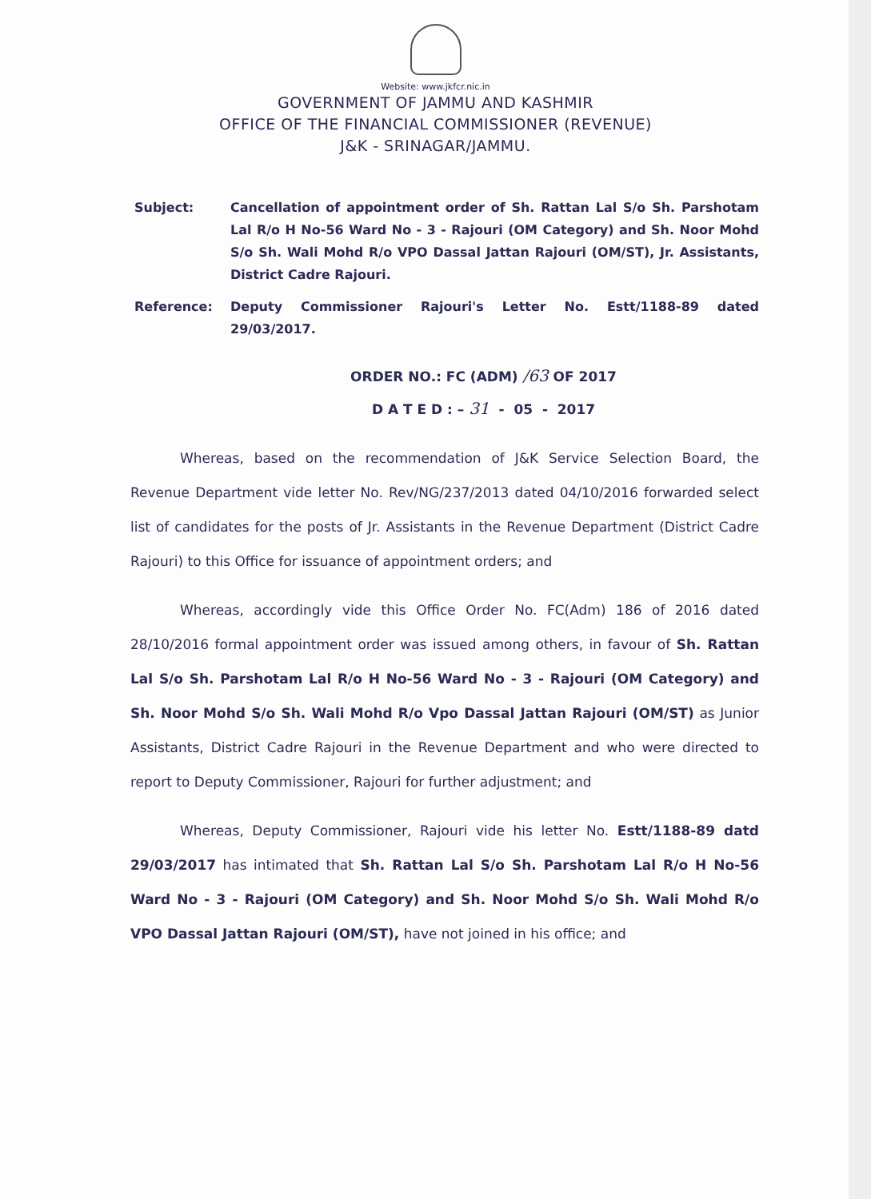Website: www.jkfcr.nic.in
GOVERNMENT OF JAMMU AND KASHMIR
OFFICE OF THE FINANCIAL COMMISSIONER (REVENUE)
J&K - SRINAGAR/JAMMU.
Subject: Cancellation of appointment order of Sh. Rattan Lal S/o Sh. Parshotam Lal R/o H No-56 Ward No - 3 - Rajouri (OM Category) and Sh. Noor Mohd S/o Sh. Wali Mohd R/o VPO Dassal Jattan Rajouri (OM/ST), Jr. Assistants, District Cadre Rajouri.
Reference: Deputy Commissioner Rajouri's Letter No. Estt/1188-89 dated 29/03/2017.
ORDER NO.: FC (ADM) /63 OF 2017
D A T E D : – 31 - 05 - 2017
Whereas, based on the recommendation of J&K Service Selection Board, the Revenue Department vide letter No. Rev/NG/237/2013 dated 04/10/2016 forwarded select list of candidates for the posts of Jr. Assistants in the Revenue Department (District Cadre Rajouri) to this Office for issuance of appointment orders; and
Whereas, accordingly vide this Office Order No. FC(Adm) 186 of 2016 dated 28/10/2016 formal appointment order was issued among others, in favour of Sh. Rattan Lal S/o Sh. Parshotam Lal R/o H No-56 Ward No - 3 - Rajouri (OM Category) and Sh. Noor Mohd S/o Sh. Wali Mohd R/o Vpo Dassal Jattan Rajouri (OM/ST) as Junior Assistants, District Cadre Rajouri in the Revenue Department and who were directed to report to Deputy Commissioner, Rajouri for further adjustment; and
Whereas, Deputy Commissioner, Rajouri vide his letter No. Estt/1188-89 datd 29/03/2017 has intimated that Sh. Rattan Lal S/o Sh. Parshotam Lal R/o H No-56 Ward No - 3 - Rajouri (OM Category) and Sh. Noor Mohd S/o Sh. Wali Mohd R/o VPO Dassal Jattan Rajouri (OM/ST), have not joined in his office; and